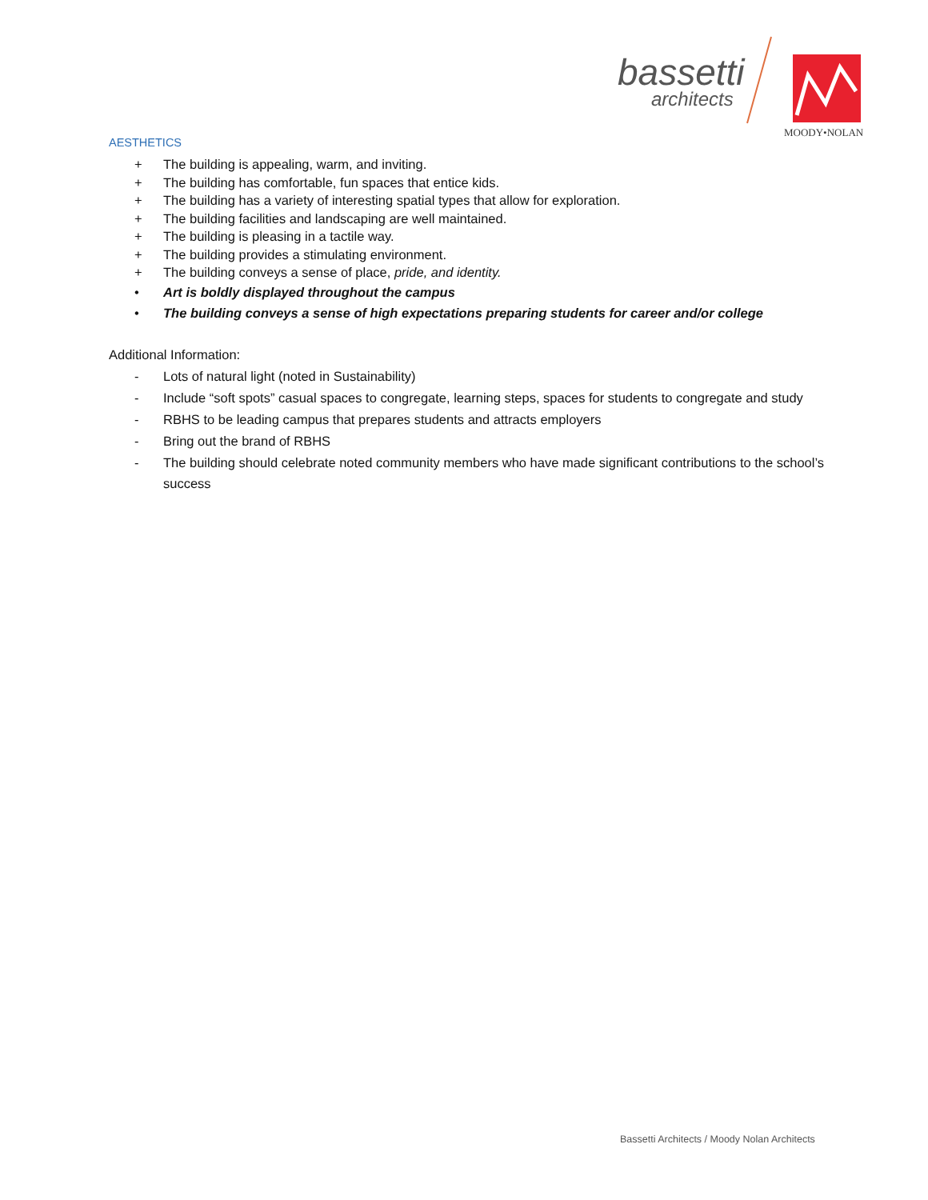bassetti
architects
MOODY•NOLAN
AESTHETICS
+ The building is appealing, warm, and inviting.
+ The building has comfortable, fun spaces that entice kids.
+ The building has a variety of interesting spatial types that allow for exploration.
+ The building facilities and landscaping are well maintained.
+ The building is pleasing in a tactile way.
+ The building provides a stimulating environment.
+ The building conveys a sense of place, pride, and identity.
• Art is boldly displayed throughout the campus
• The building conveys a sense of high expectations preparing students for career and/or college
Additional Information:
- Lots of natural light (noted in Sustainability)
- Include “soft spots” casual spaces to congregate, learning steps, spaces for students to congregate and study
- RBHS to be leading campus that prepares students and attracts employers
- Bring out the brand of RBHS
- The building should celebrate noted community members who have made significant contributions to the school’s success
Bassetti Architects / Moody Nolan Architects